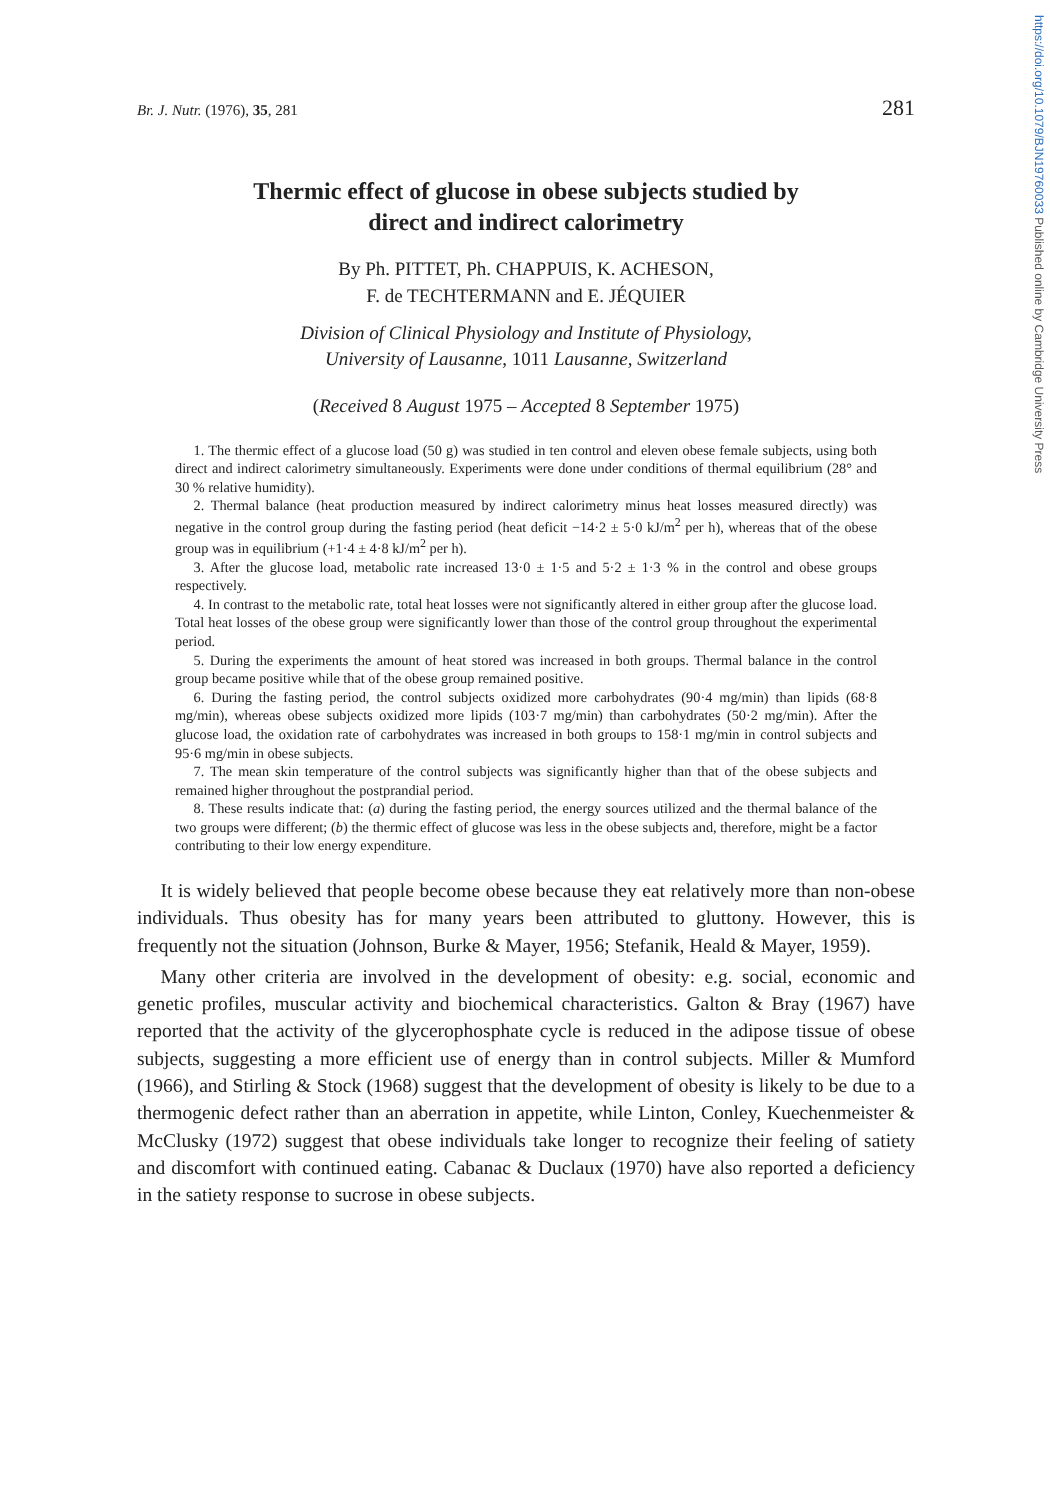https://doi.org/10.1079/BJN19760033 Published online by Cambridge University Press
Br. J. Nutr. (1976), 35, 281 281
Thermic effect of glucose in obese subjects studied by
direct and indirect calorimetry
By Ph. PITTET, Ph. CHAPPUIS, K. ACHESON,
F. de TECHTERMANN and E. JÉQUIER
Division of Clinical Physiology and Institute of Physiology,
University of Lausanne, 1011 Lausanne, Switzerland
(Received 8 August 1975 – Accepted 8 September 1975)
1. The thermic effect of a glucose load (50 g) was studied in ten control and eleven obese female subjects, using both direct and indirect calorimetry simultaneously. Experiments were done under conditions of thermal equilibrium (28° and 30 % relative humidity).
2. Thermal balance (heat production measured by indirect calorimetry minus heat losses measured directly) was negative in the control group during the fasting period (heat deficit −14·2 ± 5·0 kJ/m<sup>2</sup> per h), whereas that of the obese group was in equilibrium (+1·4 ± 4·8 kJ/m<sup>2</sup> per h).
3. After the glucose load, metabolic rate increased 13·0 ± 1·5 and 5·2 ± 1·3 % in the control and obese groups respectively.
4. In contrast to the metabolic rate, total heat losses were not significantly altered in either group after the glucose load. Total heat losses of the obese group were significantly lower than those of the control group throughout the experimental period.
5. During the experiments the amount of heat stored was increased in both groups. Thermal balance in the control group became positive while that of the obese group remained positive.
6. During the fasting period, the control subjects oxidized more carbohydrates (90·4 mg/min) than lipids (68·8 mg/min), whereas obese subjects oxidized more lipids (103·7 mg/min) than carbohydrates (50·2 mg/min). After the glucose load, the oxidation rate of carbohydrates was increased in both groups to 158·1 mg/min in control subjects and 95·6 mg/min in obese subjects.
7. The mean skin temperature of the control subjects was significantly higher than that of the obese subjects and remained higher throughout the postprandial period.
8. These results indicate that: (a) during the fasting period, the energy sources utilized and the thermal balance of the two groups were different; (b) the thermic effect of glucose was less in the obese subjects and, therefore, might be a factor contributing to their low energy expenditure.
It is widely believed that people become obese because they eat relatively more than non-obese individuals. Thus obesity has for many years been attributed to gluttony. However, this is frequently not the situation (Johnson, Burke & Mayer, 1956; Stefanik, Heald & Mayer, 1959).
Many other criteria are involved in the development of obesity: e.g. social, economic and genetic profiles, muscular activity and biochemical characteristics. Galton & Bray (1967) have reported that the activity of the glycerophosphate cycle is reduced in the adipose tissue of obese subjects, suggesting a more efficient use of energy than in control subjects. Miller & Mumford (1966), and Stirling & Stock (1968) suggest that the development of obesity is likely to be due to a thermogenic defect rather than an aberration in appetite, while Linton, Conley, Kuechenmeister & McClusky (1972) suggest that obese individuals take longer to recognize their feeling of satiety and discomfort with continued eating. Cabanac & Duclaux (1970) have also reported a deficiency in the satiety response to sucrose in obese subjects.